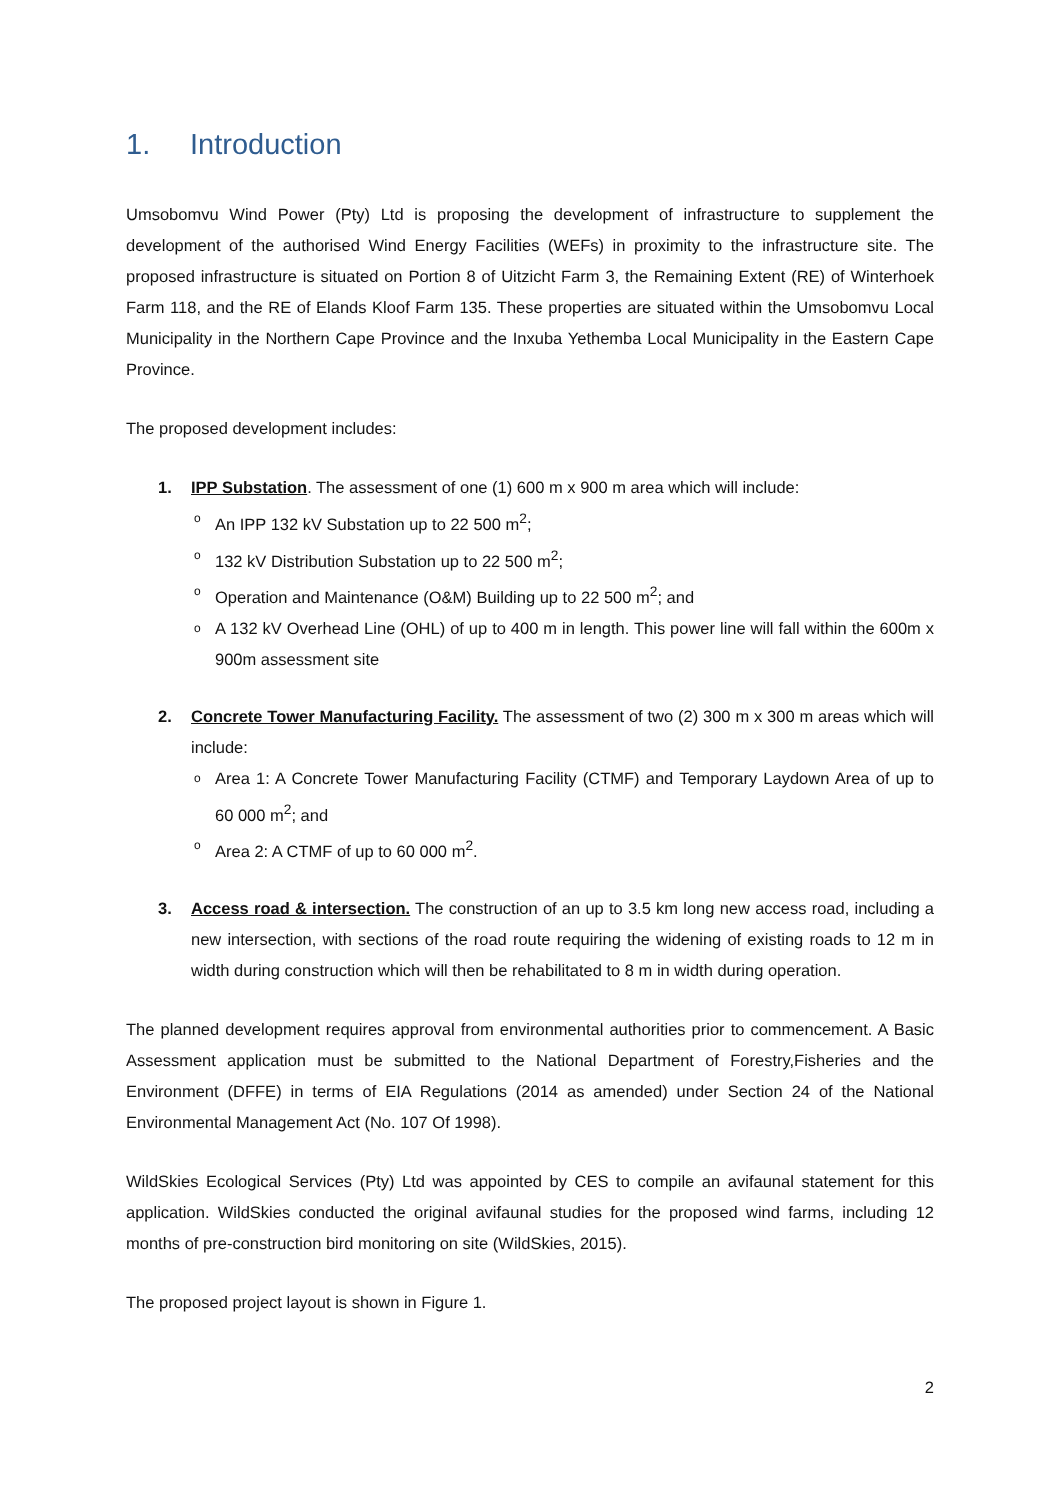1. Introduction
Umsobomvu Wind Power (Pty) Ltd is proposing the development of infrastructure to supplement the development of the authorised Wind Energy Facilities (WEFs) in proximity to the infrastructure site. The proposed infrastructure is situated on Portion 8 of Uitzicht Farm 3, the Remaining Extent (RE) of Winterhoek Farm 118, and the RE of Elands Kloof Farm 135. These properties are situated within the Umsobomvu Local Municipality in the Northern Cape Province and the Inxuba Yethemba Local Municipality in the Eastern Cape Province.
The proposed development includes:
1. IPP Substation. The assessment of one (1) 600 m x 900 m area which will include:
o An IPP 132 kV Substation up to 22 500 m<sup>2</sup>;
o 132 kV Distribution Substation up to 22 500 m<sup>2</sup>;
o Operation and Maintenance (O&M) Building up to 22 500 m<sup>2</sup>; and
o A 132 kV Overhead Line (OHL) of up to 400 m in length. This power line will fall within the 600m x 900m assessment site
2. Concrete Tower Manufacturing Facility. The assessment of two (2) 300 m x 300 m areas which will include:
o Area 1: A Concrete Tower Manufacturing Facility (CTMF) and Temporary Laydown Area of up to 60 000 m<sup>2</sup>; and
o Area 2: A CTMF of up to 60 000 m<sup>2</sup>.
3. Access road & intersection. The construction of an up to 3.5 km long new access road, including a new intersection, with sections of the road route requiring the widening of existing roads to 12 m in width during construction which will then be rehabilitated to 8 m in width during operation.
The planned development requires approval from environmental authorities prior to commencement. A Basic Assessment application must be submitted to the National Department of Forestry,Fisheries and the Environment (DFFE) in terms of EIA Regulations (2014 as amended) under Section 24 of the National Environmental Management Act (No. 107 Of 1998).
WildSkies Ecological Services (Pty) Ltd was appointed by CES to compile an avifaunal statement for this application. WildSkies conducted the original avifaunal studies for the proposed wind farms, including 12 months of pre-construction bird monitoring on site (WildSkies, 2015).
The proposed project layout is shown in Figure 1.
2